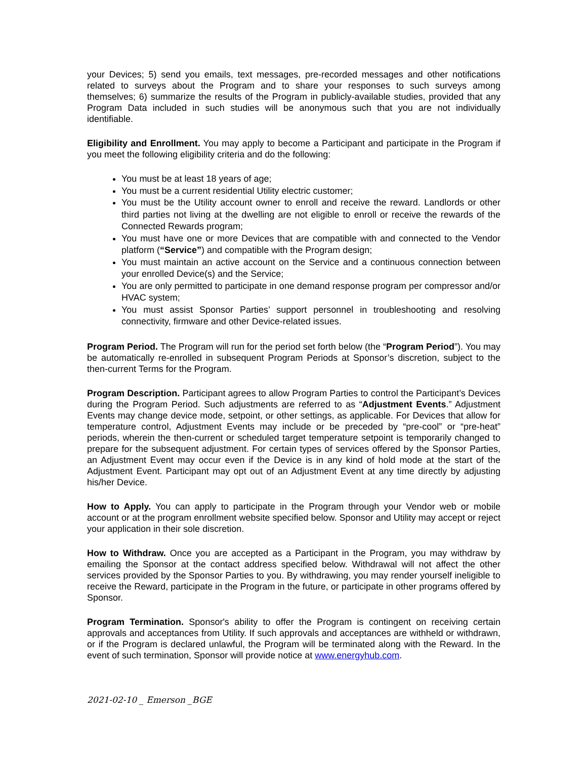your Devices; 5) send you emails, text messages, pre-recorded messages and other notifications related to surveys about the Program and to share your responses to such surveys among themselves; 6) summarize the results of the Program in publicly-available studies, provided that any Program Data included in such studies will be anonymous such that you are not individually identifiable.
Eligibility and Enrollment. You may apply to become a Participant and participate in the Program if you meet the following eligibility criteria and do the following:
You must be at least 18 years of age;
You must be a current residential Utility electric customer;
You must be the Utility account owner to enroll and receive the reward. Landlords or other third parties not living at the dwelling are not eligible to enroll or receive the rewards of the Connected Rewards program;
You must have one or more Devices that are compatible with and connected to the Vendor platform (“Service”) and compatible with the Program design;
You must maintain an active account on the Service and a continuous connection between your enrolled Device(s) and the Service;
You are only permitted to participate in one demand response program per compressor and/or HVAC system;
You must assist Sponsor Parties’ support personnel in troubleshooting and resolving connectivity, firmware and other Device-related issues.
Program Period. The Program will run for the period set forth below (the “Program Period”). You may be automatically re-enrolled in subsequent Program Periods at Sponsor’s discretion, subject to the then-current Terms for the Program.
Program Description. Participant agrees to allow Program Parties to control the Participant’s Devices during the Program Period. Such adjustments are referred to as “Adjustment Events.” Adjustment Events may change device mode, setpoint, or other settings, as applicable. For Devices that allow for temperature control, Adjustment Events may include or be preceded by “pre-cool” or “pre-heat” periods, wherein the then-current or scheduled target temperature setpoint is temporarily changed to prepare for the subsequent adjustment. For certain types of services offered by the Sponsor Parties, an Adjustment Event may occur even if the Device is in any kind of hold mode at the start of the Adjustment Event. Participant may opt out of an Adjustment Event at any time directly by adjusting his/her Device.
How to Apply. You can apply to participate in the Program through your Vendor web or mobile account or at the program enrollment website specified below. Sponsor and Utility may accept or reject your application in their sole discretion.
How to Withdraw. Once you are accepted as a Participant in the Program, you may withdraw by emailing the Sponsor at the contact address specified below. Withdrawal will not affect the other services provided by the Sponsor Parties to you. By withdrawing, you may render yourself ineligible to receive the Reward, participate in the Program in the future, or participate in other programs offered by Sponsor.
Program Termination. Sponsor's ability to offer the Program is contingent on receiving certain approvals and acceptances from Utility. If such approvals and acceptances are withheld or withdrawn, or if the Program is declared unlawful, the Program will be terminated along with the Reward. In the event of such termination, Sponsor will provide notice at www.energyhub.com.
2021-02-10 _ Emerson _BGE